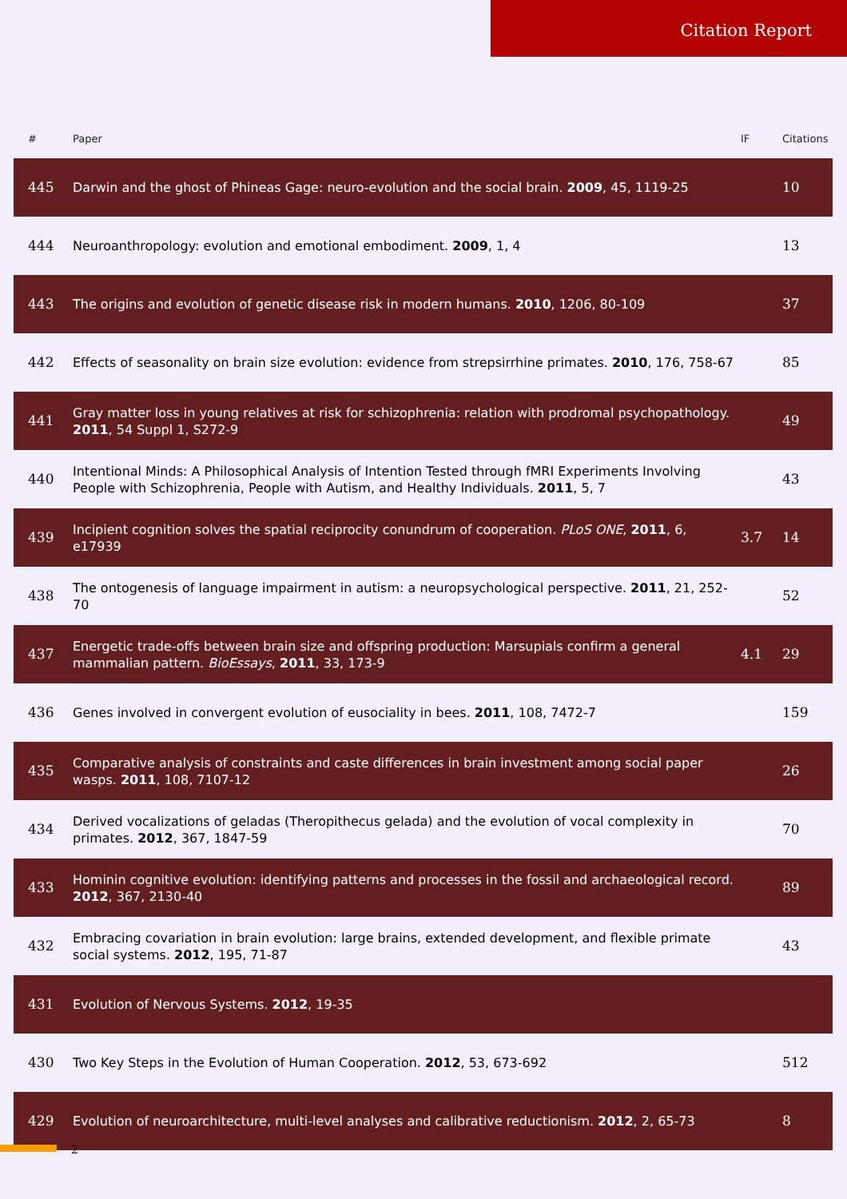Citation Report
| # | Paper | IF | Citations |
| --- | --- | --- | --- |
| 445 | Darwin and the ghost of Phineas Gage: neuro-evolution and the social brain. 2009 , 45, 1119-25 | | 10 |
| 444 | Neuroanthropology: evolution and emotional embodiment. 2009 , 1, 4 | | 13 |
| 443 | The origins and evolution of genetic disease risk in modern humans. 2010 , 1206, 80-109 | | 37 |
| 442 | Effects of seasonality on brain size evolution: evidence from strepsirrhine primates. 2010 , 176, 758-67 | | 85 |
| 441 | Gray matter loss in young relatives at risk for schizophrenia: relation with prodromal psychopathology. 2011 , 54 Suppl 1, S272-9 | | 49 |
| 440 | Intentional Minds: A Philosophical Analysis of Intention Tested through fMRI Experiments Involving People with Schizophrenia, People with Autism, and Healthy Individuals. 2011 , 5, 7 | | 43 |
| 439 | Incipient cognition solves the spatial reciprocity conundrum of cooperation. PLoS ONE , 2011 , 6, e17939 | 3.7 | 14 |
| 438 | The ontogenesis of language impairment in autism: a neuropsychological perspective. 2011 , 21, 252-70 | | 52 |
| 437 | Energetic trade-offs between brain size and offspring production: Marsupials confirm a general mammalian pattern. BioEssays , 2011 , 33, 173-9 | 4.1 | 29 |
| 436 | Genes involved in convergent evolution of eusociality in bees. 2011 , 108, 7472-7 | | 159 |
| 435 | Comparative analysis of constraints and caste differences in brain investment among social paper wasps. 2011 , 108, 7107-12 | | 26 |
| 434 | Derived vocalizations of geladas (Theropithecus gelada) and the evolution of vocal complexity in primates. 2012 , 367, 1847-59 | | 70 |
| 433 | Hominin cognitive evolution: identifying patterns and processes in the fossil and archaeological record. 2012 , 367, 2130-40 | | 89 |
| 432 | Embracing covariation in brain evolution: large brains, extended development, and flexible primate social systems. 2012 , 195, 71-87 | | 43 |
| 431 | Evolution of Nervous Systems. 2012 , 19-35 | | |
| 430 | Two Key Steps in the Evolution of Human Cooperation. 2012 , 53, 673-692 | | 512 |
| 429 | Evolution of neuroarchitecture, multi-level analyses and calibrative reductionism. 2012 , 2, 65-73 | | 8 |
2